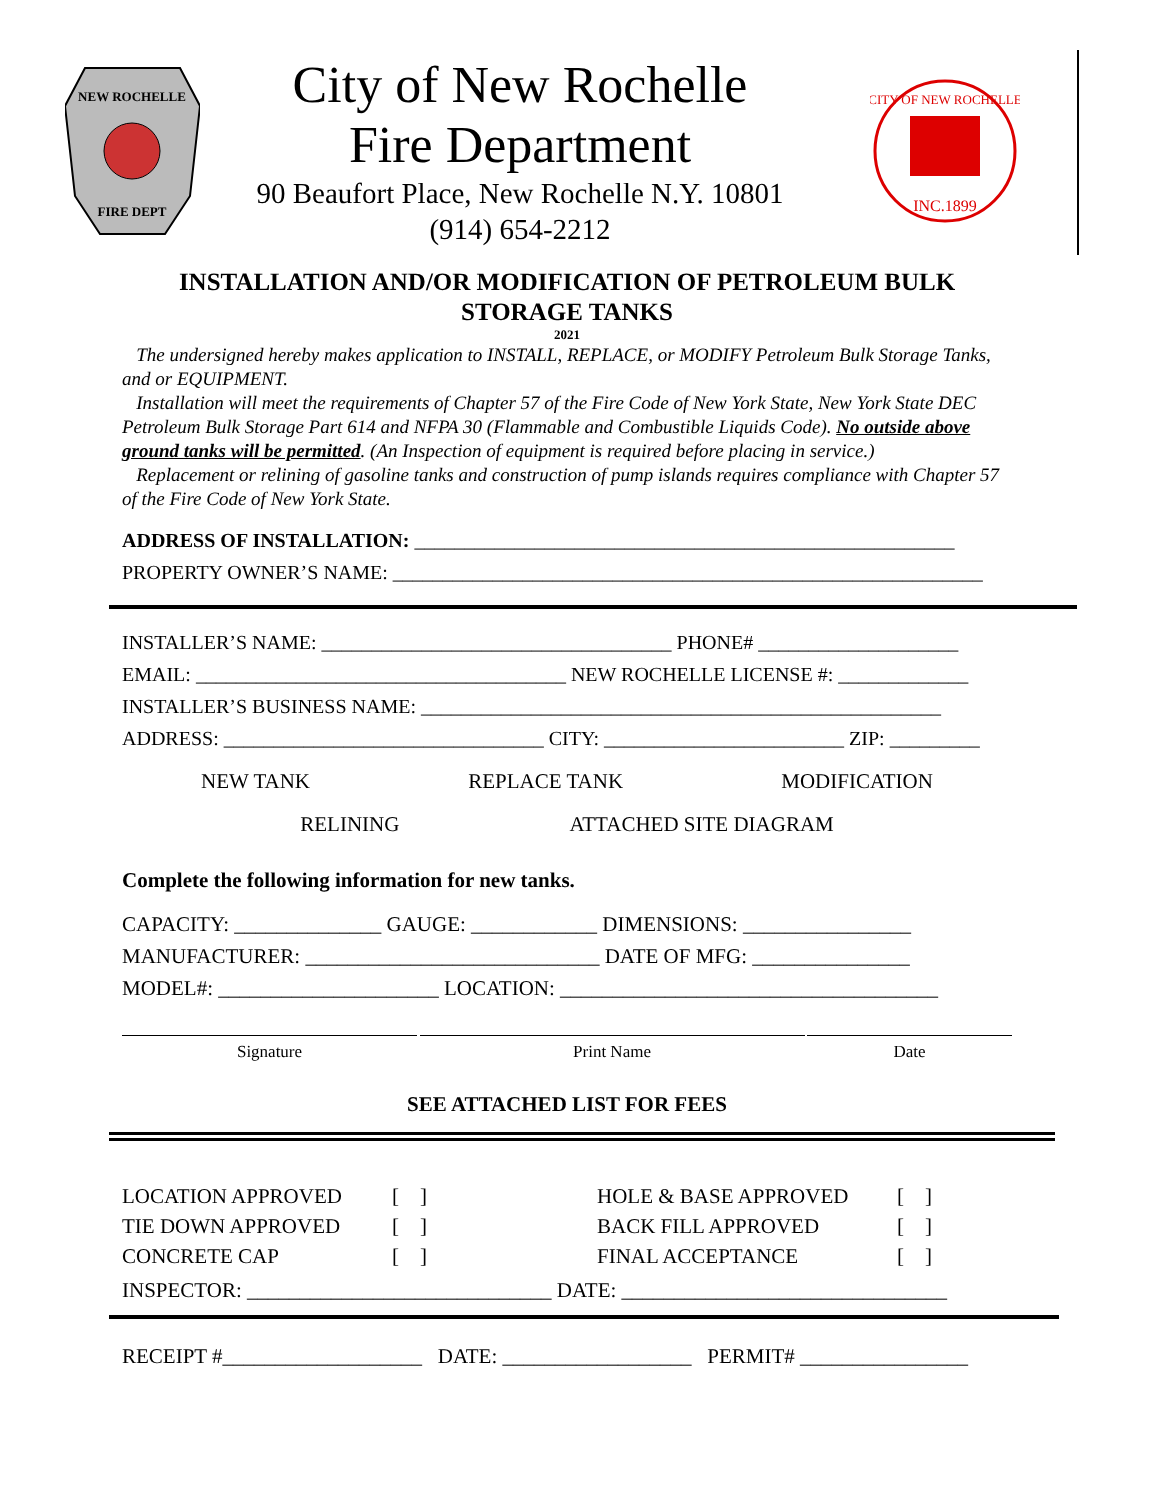NEW ROCHELLE
FIRE DEPT
City of New Rochelle
Fire Department
90 Beaufort Place, New Rochelle N.Y. 10801
(914) 654-2212
CITY OF NEW ROCHELLE
INC.1899
INSTALLATION AND/OR MODIFICATION OF PETROLEUM BULK STORAGE TANKS
2021
The undersigned hereby makes application to INSTALL, REPLACE, or MODIFY Petroleum Bulk Storage Tanks, and or EQUIPMENT.
Installation will meet the requirements of Chapter 57 of the Fire Code of New York State, New York State DEC Petroleum Bulk Storage Part 614 and NFPA 30 (Flammable and Combustible Liquids Code). No outside above ground tanks will be permitted. (An Inspection of equipment is required before placing in service.)
Replacement or relining of gasoline tanks and construction of pump islands requires compliance with Chapter 57 of the Fire Code of New York State.
ADDRESS OF INSTALLATION: ______________________________________________________
PROPERTY OWNER’S NAME: ___________________________________________________________
INSTALLER’S NAME: ___________________________________ PHONE# ____________________
EMAIL: _____________________________________ NEW ROCHELLE LICENSE #: _____________
INSTALLER’S BUSINESS NAME: ____________________________________________________
ADDRESS: ________________________________ CITY: ________________________ ZIP: _________
NEW TANK REPLACE TANK MODIFICATION
RELINING ATTACHED SITE DIAGRAM
Complete the following information for new tanks.
CAPACITY: ______________ GAUGE: ____________ DIMENSIONS: ________________
MANUFACTURER: ____________________________ DATE OF MFG: _______________
MODEL#: _____________________ LOCATION: ____________________________________
Signature Print Name Date
SEE ATTACHED LIST FOR FEES
LOCATION APPROVED [ ] HOLE & BASE APPROVED [ ] TIE DOWN APPROVED [ ] BACK FILL APPROVED [ ] CONCRETE CAP [ ] FINAL ACCEPTANCE [ ]
INSPECTOR: _____________________________ DATE: _______________________________
RECEIPT #___________________ DATE: __________________ PERMIT# ________________